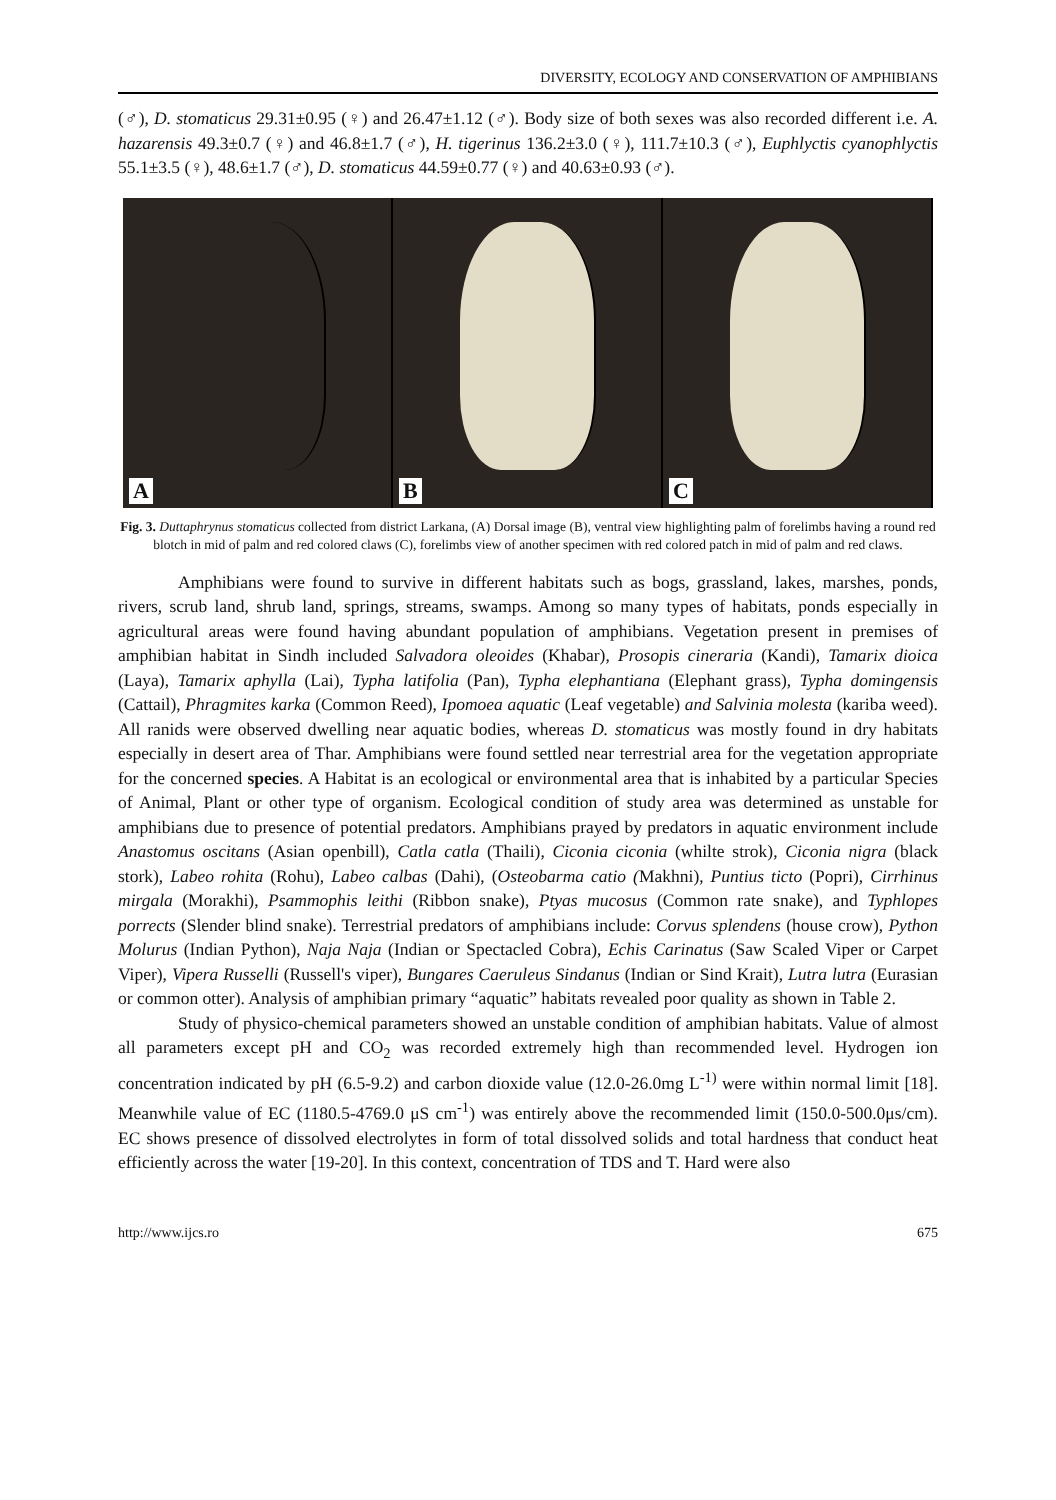DIVERSITY, ECOLOGY AND CONSERVATION OF AMPHIBIANS
(♂), D. stomaticus 29.31±0.95 (♀) and 26.47±1.12 (♂). Body size of both sexes was also recorded different i.e. A. hazarensis 49.3±0.7 (♀) and 46.8±1.7 (♂), H. tigerinus 136.2±3.0 (♀), 111.7±10.3 (♂), Euphlyctis cyanophlyctis 55.1±3.5 (♀), 48.6±1.7 (♂), D. stomaticus 44.59±0.77 (♀) and 40.63±0.93 (♂).
A
B
C
Fig. 3. Duttaphrynus stomaticus collected from district Larkana, (A) Dorsal image (B), ventral view highlighting palm of forelimbs having a round red blotch in mid of palm and red colored claws (C), forelimbs view of another specimen with red colored patch in mid of palm and red claws.
Amphibians were found to survive in different habitats such as bogs, grassland, lakes, marshes, ponds, rivers, scrub land, shrub land, springs, streams, swamps. Among so many types of habitats, ponds especially in agricultural areas were found having abundant population of amphibians. Vegetation present in premises of amphibian habitat in Sindh included Salvadora oleoides (Khabar), Prosopis cineraria (Kandi), Tamarix dioica (Laya), Tamarix aphylla (Lai), Typha latifolia (Pan), Typha elephantiana (Elephant grass), Typha domingensis (Cattail), Phragmites karka (Common Reed), Ipomoea aquatic (Leaf vegetable) and Salvinia molesta (kariba weed). All ranids were observed dwelling near aquatic bodies, whereas D. stomaticus was mostly found in dry habitats especially in desert area of Thar. Amphibians were found settled near terrestrial area for the vegetation appropriate for the concerned species. A Habitat is an ecological or environmental area that is inhabited by a particular Species of Animal, Plant or other type of organism. Ecological condition of study area was determined as unstable for amphibians due to presence of potential predators. Amphibians prayed by predators in aquatic environment include Anastomus oscitans (Asian openbill), Catla catla (Thaili), Ciconia ciconia (whilte strok), Ciconia nigra (black stork), Labeo rohita (Rohu), Labeo calbas (Dahi), (Osteobarma catio (Makhni), Puntius ticto (Popri), Cirrhinus mirgala (Morakhi), Psammophis leithi (Ribbon snake), Ptyas mucosus (Common rate snake), and Typhlopes porrects (Slender blind snake). Terrestrial predators of amphibians include: Corvus splendens (house crow), Python Molurus (Indian Python), Naja Naja (Indian or Spectacled Cobra), Echis Carinatus (Saw Scaled Viper or Carpet Viper), Vipera Russelli (Russell's viper), Bungares Caeruleus Sindanus (Indian or Sind Krait), Lutra lutra (Eurasian or common otter). Analysis of amphibian primary “aquatic” habitats revealed poor quality as shown in Table 2.
Study of physico-chemical parameters showed an unstable condition of amphibian habitats. Value of almost all parameters except pH and CO<sub>2</sub> was recorded extremely high than recommended level. Hydrogen ion concentration indicated by pH (6.5-9.2) and carbon dioxide value (12.0-26.0mg L<sup>-1)</sup> were within normal limit [18]. Meanwhile value of EC (1180.5-4769.0 μS cm<sup>-1</sup>) was entirely above the recommended limit (150.0-500.0μs/cm). EC shows presence of dissolved electrolytes in form of total dissolved solids and total hardness that conduct heat efficiently across the water [19-20]. In this context, concentration of TDS and T. Hard were also
http://www.ijcs.ro 675